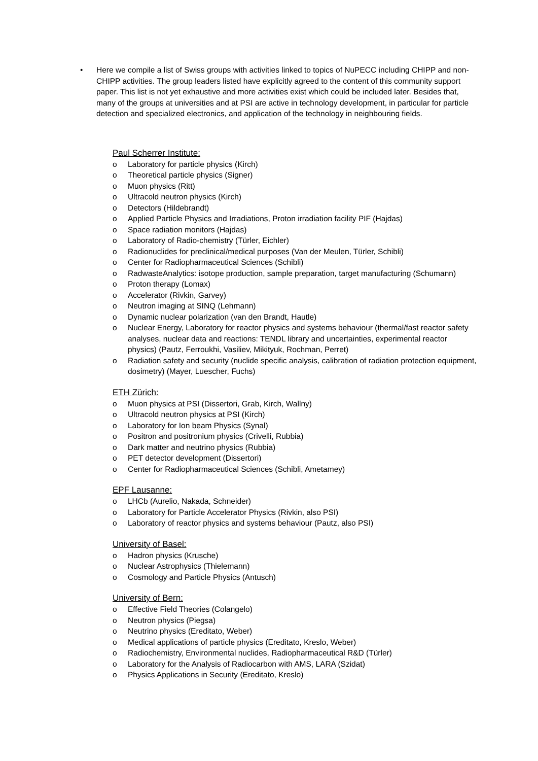• Here we compile a list of Swiss groups with activities linked to topics of NuPECC including CHIPP and non-CHIPP activities. The group leaders listed have explicitly agreed to the content of this community support paper. This list is not yet exhaustive and more activities exist which could be included later. Besides that, many of the groups at universities and at PSI are active in technology development, in particular for particle detection and specialized electronics, and application of the technology in neighbouring fields.
Paul Scherrer Institute:
o Laboratory for particle physics (Kirch)
o Theoretical particle physics (Signer)
o Muon physics (Ritt)
o Ultracold neutron physics (Kirch)
o Detectors (Hildebrandt)
o Applied Particle Physics and Irradiations, Proton irradiation facility PIF (Hajdas)
o Space radiation monitors (Hajdas)
o Laboratory of Radio-chemistry (Türler, Eichler)
o Radionuclides for preclinical/medical purposes (Van der Meulen, Türler, Schibli)
o Center for Radiopharmaceutical Sciences (Schibli)
o RadwasteAnalytics: isotope production, sample preparation, target manufacturing (Schumann)
o Proton therapy (Lomax)
o Accelerator (Rivkin, Garvey)
o Neutron imaging at SINQ (Lehmann)
o Dynamic nuclear polarization (van den Brandt, Hautle)
o Nuclear Energy, Laboratory for reactor physics and systems behaviour (thermal/fast reactor safety analyses, nuclear data and reactions: TENDL library and uncertainties, experimental reactor physics) (Pautz, Ferroukhi, Vasiliev, Mikityuk, Rochman, Perret)
o Radiation safety and security (nuclide specific analysis, calibration of radiation protection equipment, dosimetry) (Mayer, Luescher, Fuchs)
ETH Zürich:
o Muon physics at PSI (Dissertori, Grab, Kirch, Wallny)
o Ultracold neutron physics at PSI (Kirch)
o Laboratory for Ion beam Physics (Synal)
o Positron and positronium physics (Crivelli, Rubbia)
o Dark matter and neutrino physics (Rubbia)
o PET detector development (Dissertori)
o Center for Radiopharmaceutical Sciences (Schibli, Ametamey)
EPF Lausanne:
o LHCb (Aurelio, Nakada, Schneider)
o Laboratory for Particle Accelerator Physics (Rivkin, also PSI)
o Laboratory of reactor physics and systems behaviour (Pautz, also PSI)
University of Basel:
o Hadron physics (Krusche)
o Nuclear Astrophysics (Thielemann)
o Cosmology and Particle Physics (Antusch)
University of Bern:
o Effective Field Theories (Colangelo)
o Neutron physics (Piegsa)
o Neutrino physics (Ereditato, Weber)
o Medical applications of particle physics (Ereditato, Kreslo, Weber)
o Radiochemistry, Environmental nuclides, Radiopharmaceutical R&D (Türler)
o Laboratory for the Analysis of Radiocarbon with AMS, LARA (Szidat)
o Physics Applications in Security (Ereditato, Kreslo)